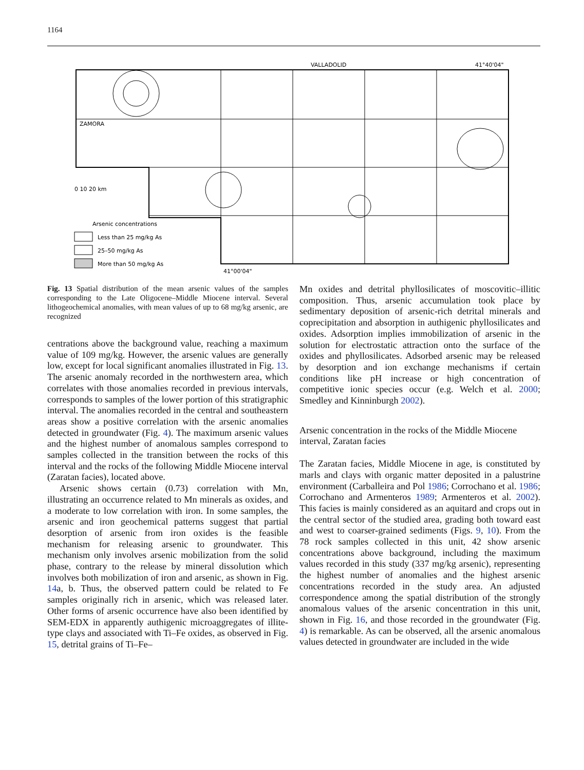1164
VALLADOLID
41°40'04"
ZAMORA
41°00'04"
0 10 20 km
Arsenic concentrations
Less than 25 mg/kg As
25–50 mg/kg As
More than 50 mg/kg As
Fig. 13 Spatial distribution of the mean arsenic values of the samples corresponding to the Late Oligocene–Middle Miocene interval. Several lithogeochemical anomalies, with mean values of up to 68 mg/kg arsenic, are recognized
centrations above the background value, reaching a maximum value of 109 mg/kg. However, the arsenic values are generally low, except for local significant anomalies illustrated in Fig. 13. The arsenic anomaly recorded in the northwestern area, which correlates with those anomalies recorded in previous intervals, corresponds to samples of the lower portion of this stratigraphic interval. The anomalies recorded in the central and southeastern areas show a positive correlation with the arsenic anomalies detected in groundwater (Fig. 4). The maximum arsenic values and the highest number of anomalous samples correspond to samples collected in the transition between the rocks of this interval and the rocks of the following Middle Miocene interval (Zaratan facies), located above.
Arsenic shows certain (0.73) correlation with Mn, illustrating an occurrence related to Mn minerals as oxides, and a moderate to low correlation with iron. In some samples, the arsenic and iron geochemical patterns suggest that partial desorption of arsenic from iron oxides is the feasible mechanism for releasing arsenic to groundwater. This mechanism only involves arsenic mobilization from the solid phase, contrary to the release by mineral dissolution which involves both mobilization of iron and arsenic, as shown in Fig. 14a, b. Thus, the observed pattern could be related to Fe samples originally rich in arsenic, which was released later. Other forms of arsenic occurrence have also been identified by SEM-EDX in apparently authigenic microaggregates of illite-type clays and associated with Ti–Fe oxides, as observed in Fig. 15, detrital grains of Ti–Fe–
Mn oxides and detrital phyllosilicates of moscovitic–illitic composition. Thus, arsenic accumulation took place by sedimentary deposition of arsenic-rich detrital minerals and coprecipitation and absorption in authigenic phyllosilicates and oxides. Adsorption implies immobilization of arsenic in the solution for electrostatic attraction onto the surface of the oxides and phyllosilicates. Adsorbed arsenic may be released by desorption and ion exchange mechanisms if certain conditions like pH increase or high concentration of competitive ionic species occur (e.g. Welch et al. 2000; Smedley and Kinninburgh 2002).
Arsenic concentration in the rocks of the Middle Miocene interval, Zaratan facies
The Zaratan facies, Middle Miocene in age, is constituted by marls and clays with organic matter deposited in a palustrine environment (Carballeira and Pol 1986; Corrochano et al. 1986; Corrochano and Armenteros 1989; Armenteros et al. 2002). This facies is mainly considered as an aquitard and crops out in the central sector of the studied area, grading both toward east and west to coarser-grained sediments (Figs. 9, 10). From the 78 rock samples collected in this unit, 42 show arsenic concentrations above background, including the maximum values recorded in this study (337 mg/kg arsenic), representing the highest number of anomalies and the highest arsenic concentrations recorded in the study area. An adjusted correspondence among the spatial distribution of the strongly anomalous values of the arsenic concentration in this unit, shown in Fig. 16, and those recorded in the groundwater (Fig. 4) is remarkable. As can be observed, all the arsenic anomalous values detected in groundwater are included in the wide